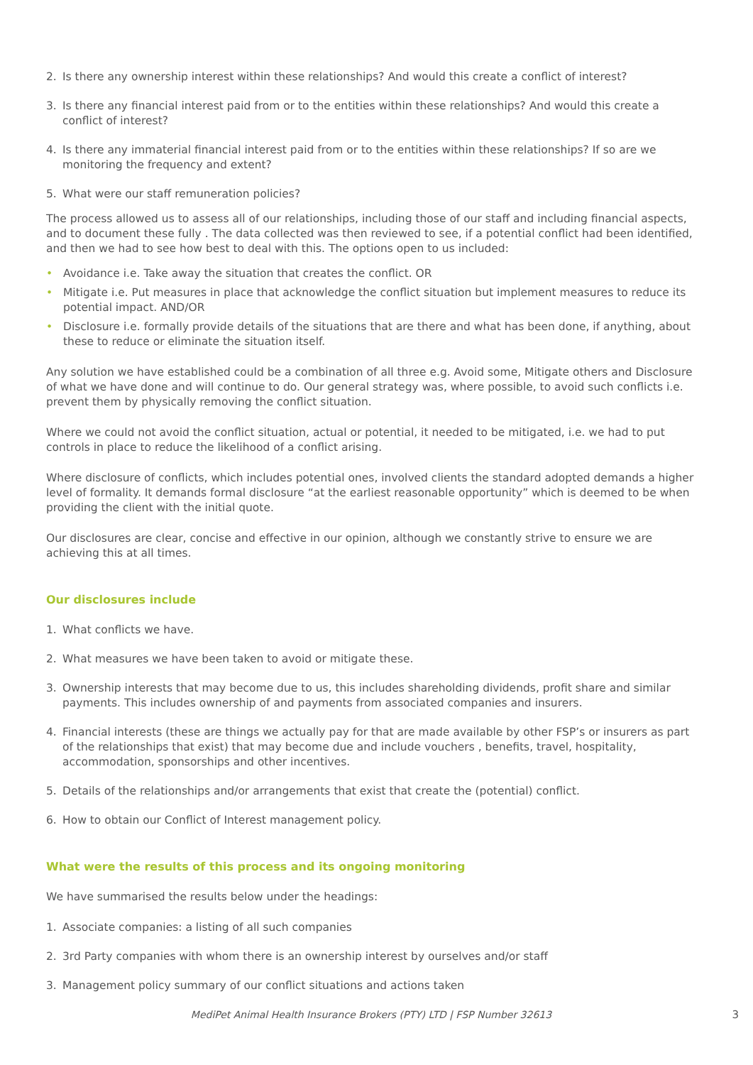2. Is there any ownership interest within these relationships? And would this create a conflict of interest?
3. Is there any financial interest paid from or to the entities within these relationships? And would this create a conflict of interest?
4. Is there any immaterial financial interest paid from or to the entities within these relationships? If so are we monitoring the frequency and extent?
5. What were our staff remuneration policies?
The process allowed us to assess all of our relationships, including those of our staff and including financial aspects, and to document these fully . The data collected was then reviewed to see, if a potential conflict had been identified, and then we had to see how best to deal with this. The options open to us included:
• Avoidance i.e. Take away the situation that creates the conflict. OR
• Mitigate i.e. Put measures in place that acknowledge the conflict situation but implement measures to reduce its potential impact. AND/OR
• Disclosure i.e. formally provide details of the situations that are there and what has been done, if anything, about these to reduce or eliminate the situation itself.
Any solution we have established could be a combination of all three e.g. Avoid some, Mitigate others and Disclosure of what we have done and will continue to do. Our general strategy was, where possible, to avoid such conflicts i.e. prevent them by physically removing the conflict situation.
Where we could not avoid the conflict situation, actual or potential, it needed to be mitigated, i.e. we had to put controls in place to reduce the likelihood of a conflict arising.
Where disclosure of conflicts, which includes potential ones, involved clients the standard adopted demands a higher level of formality. It demands formal disclosure “at the earliest reasonable opportunity” which is deemed to be when providing the client with the initial quote.
Our disclosures are clear, concise and effective in our opinion, although we constantly strive to ensure we are achieving this at all times.
Our disclosures include
1. What conflicts we have.
2. What measures we have been taken to avoid or mitigate these.
3. Ownership interests that may become due to us, this includes shareholding dividends, profit share and similar payments. This includes ownership of and payments from associated companies and insurers.
4. Financial interests (these are things we actually pay for that are made available by other FSP’s or insurers as part of the relationships that exist) that may become due and include vouchers , benefits, travel, hospitality, accommodation, sponsorships and other incentives.
5. Details of the relationships and/or arrangements that exist that create the (potential) conflict.
6. How to obtain our Conflict of Interest management policy.
What were the results of this process and its ongoing monitoring
We have summarised the results below under the headings:
1. Associate companies: a listing of all such companies
2. 3rd Party companies with whom there is an ownership interest by ourselves and/or staff
3. Management policy summary of our conflict situations and actions taken
MediPet Animal Health Insurance Brokers (PTY) LTD | FSP Number 32613 3